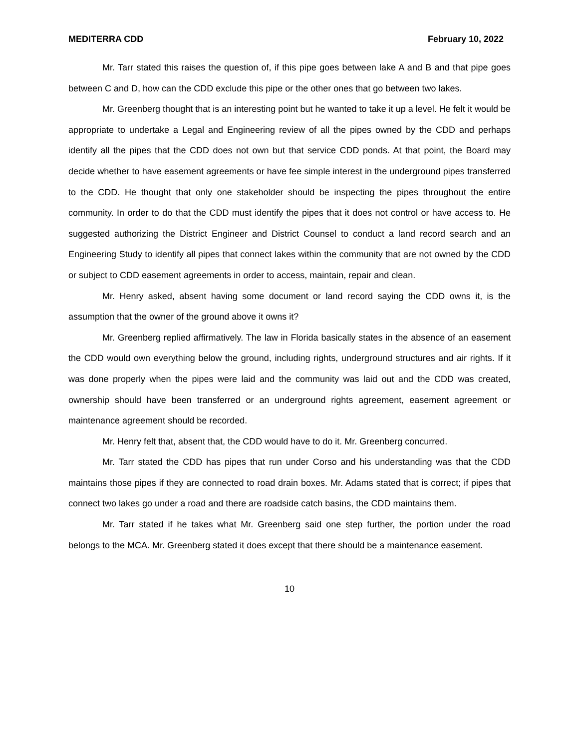MEDITERRA CDD February 10, 2022
Mr. Tarr stated this raises the question of, if this pipe goes between lake A and B and that pipe goes between C and D, how can the CDD exclude this pipe or the other ones that go between two lakes.
Mr. Greenberg thought that is an interesting point but he wanted to take it up a level. He felt it would be appropriate to undertake a Legal and Engineering review of all the pipes owned by the CDD and perhaps identify all the pipes that the CDD does not own but that service CDD ponds. At that point, the Board may decide whether to have easement agreements or have fee simple interest in the underground pipes transferred to the CDD. He thought that only one stakeholder should be inspecting the pipes throughout the entire community. In order to do that the CDD must identify the pipes that it does not control or have access to. He suggested authorizing the District Engineer and District Counsel to conduct a land record search and an Engineering Study to identify all pipes that connect lakes within the community that are not owned by the CDD or subject to CDD easement agreements in order to access, maintain, repair and clean.
Mr. Henry asked, absent having some document or land record saying the CDD owns it, is the assumption that the owner of the ground above it owns it?
Mr. Greenberg replied affirmatively. The law in Florida basically states in the absence of an easement the CDD would own everything below the ground, including rights, underground structures and air rights. If it was done properly when the pipes were laid and the community was laid out and the CDD was created, ownership should have been transferred or an underground rights agreement, easement agreement or maintenance agreement should be recorded.
Mr. Henry felt that, absent that, the CDD would have to do it. Mr. Greenberg concurred.
Mr. Tarr stated the CDD has pipes that run under Corso and his understanding was that the CDD maintains those pipes if they are connected to road drain boxes. Mr. Adams stated that is correct; if pipes that connect two lakes go under a road and there are roadside catch basins, the CDD maintains them.
Mr. Tarr stated if he takes what Mr. Greenberg said one step further, the portion under the road belongs to the MCA. Mr. Greenberg stated it does except that there should be a maintenance easement.
10